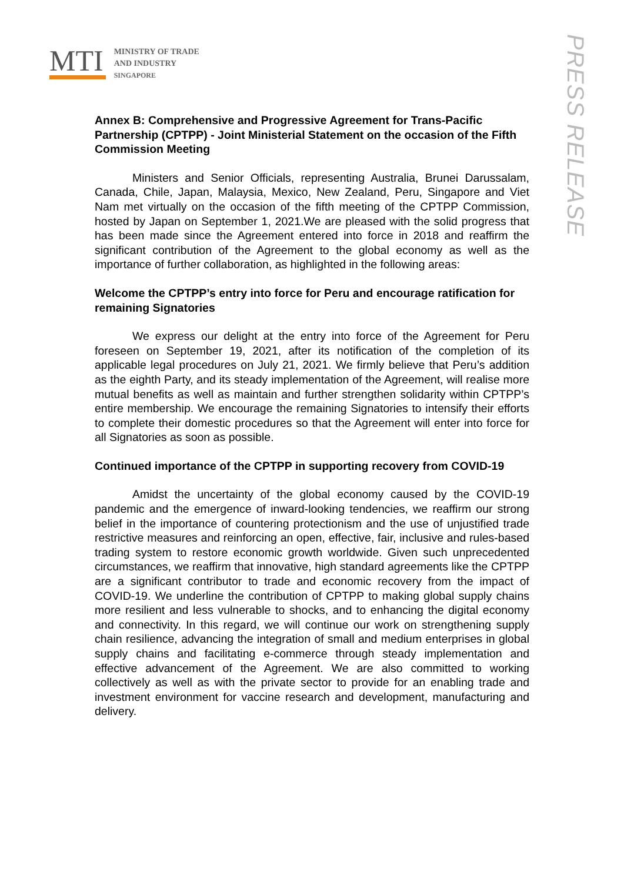MTI
MINISTRY OF TRADE
AND INDUSTRY
SINGAPORE
PRESS RELEASE
Annex B: Comprehensive and Progressive Agreement for Trans-Pacific Partnership (CPTPP) - Joint Ministerial Statement on the occasion of the Fifth Commission Meeting
Ministers and Senior Officials, representing Australia, Brunei Darussalam, Canada, Chile, Japan, Malaysia, Mexico, New Zealand, Peru, Singapore and Viet Nam met virtually on the occasion of the fifth meeting of the CPTPP Commission, hosted by Japan on September 1, 2021.We are pleased with the solid progress that has been made since the Agreement entered into force in 2018 and reaffirm the significant contribution of the Agreement to the global economy as well as the importance of further collaboration, as highlighted in the following areas:
Welcome the CPTPP’s entry into force for Peru and encourage ratification for remaining Signatories
We express our delight at the entry into force of the Agreement for Peru foreseen on September 19, 2021, after its notification of the completion of its applicable legal procedures on July 21, 2021. We firmly believe that Peru’s addition as the eighth Party, and its steady implementation of the Agreement, will realise more mutual benefits as well as maintain and further strengthen solidarity within CPTPP’s entire membership. We encourage the remaining Signatories to intensify their efforts to complete their domestic procedures so that the Agreement will enter into force for all Signatories as soon as possible.
Continued importance of the CPTPP in supporting recovery from COVID-19
Amidst the uncertainty of the global economy caused by the COVID-19 pandemic and the emergence of inward-looking tendencies, we reaffirm our strong belief in the importance of countering protectionism and the use of unjustified trade restrictive measures and reinforcing an open, effective, fair, inclusive and rules-based trading system to restore economic growth worldwide. Given such unprecedented circumstances, we reaffirm that innovative, high standard agreements like the CPTPP are a significant contributor to trade and economic recovery from the impact of COVID-19. We underline the contribution of CPTPP to making global supply chains more resilient and less vulnerable to shocks, and to enhancing the digital economy and connectivity. In this regard, we will continue our work on strengthening supply chain resilience, advancing the integration of small and medium enterprises in global supply chains and facilitating e-commerce through steady implementation and effective advancement of the Agreement. We are also committed to working collectively as well as with the private sector to provide for an enabling trade and investment environment for vaccine research and development, manufacturing and delivery.